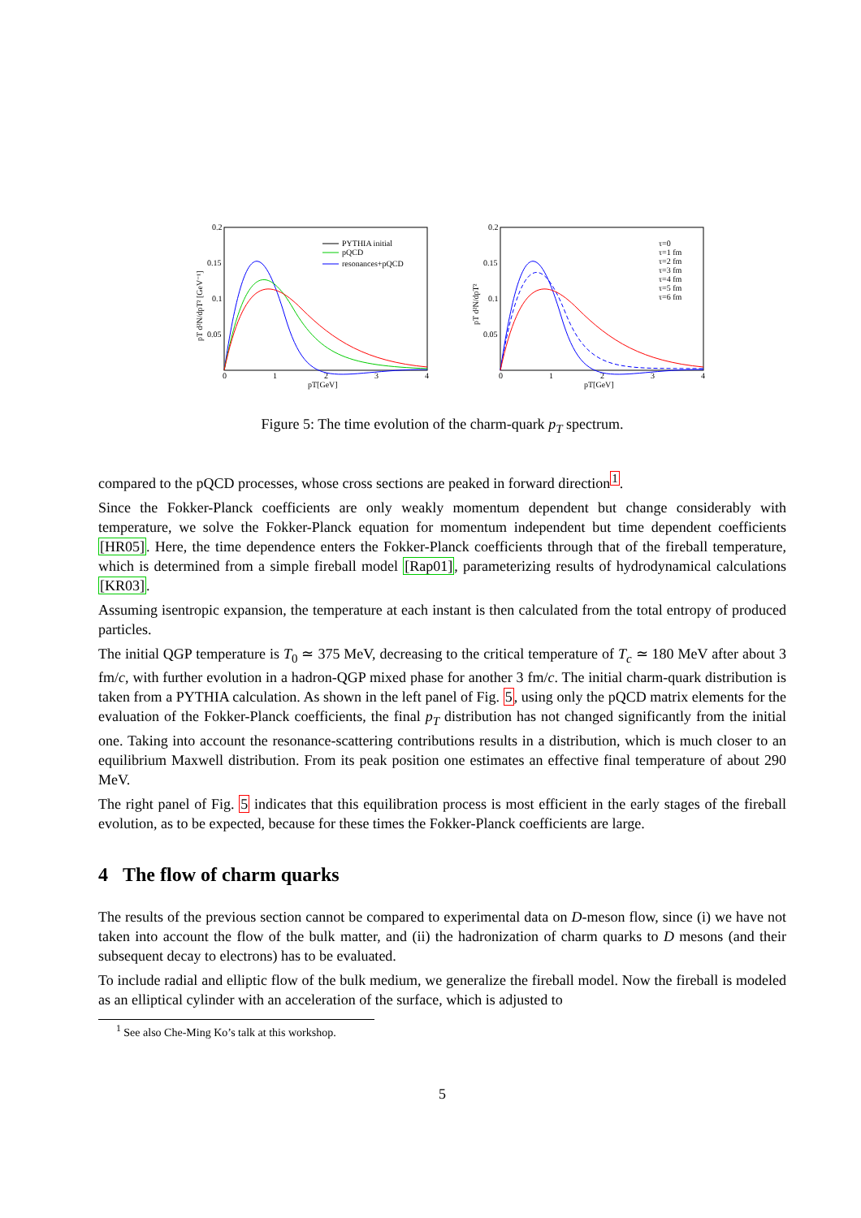0.2
0.15
0.1
0.05
0
1
2
3
4
pT[GeV]
pT d²N/dpT² [GeV⁻¹]
PYTHIA initial
pQCD
resonances+pQCD
0.2
0.15
0.1
0.05
0
1
2
3
4
pT[GeV]
pT d²N/dpT²
τ=0
τ=1 fm
τ=2 fm
τ=3 fm
τ=4 fm
τ=5 fm
τ=6 fm
Figure 5: The time evolution of the charm-quark p<sub>T</sub> spectrum.
compared to the pQCD processes, whose cross sections are peaked in forward direction<sup>1</sup>.
Since the Fokker-Planck coefficients are only weakly momentum dependent but change considerably with temperature, we solve the Fokker-Planck equation for momentum independent but time dependent coefficients [HR05]. Here, the time dependence enters the Fokker-Planck coefficients through that of the fireball temperature, which is determined from a simple fireball model [Rap01], parameterizing results of hydrodynamical calculations [KR03].
Assuming isentropic expansion, the temperature at each instant is then calculated from the total entropy of produced particles.
The initial QGP temperature is T<sub>0</sub> ≃ 375 MeV, decreasing to the critical temperature of T<sub>c</sub> ≃ 180 MeV after about 3 fm/c, with further evolution in a hadron-QGP mixed phase for another 3 fm/c. The initial charm-quark distribution is taken from a PYTHIA calculation. As shown in the left panel of Fig. 5, using only the pQCD matrix elements for the evaluation of the Fokker-Planck coefficients, the final p<sub>T</sub> distribution has not changed significantly from the initial one. Taking into account the resonance-scattering contributions results in a distribution, which is much closer to an equilibrium Maxwell distribution. From its peak position one estimates an effective final temperature of about 290 MeV.
The right panel of Fig. 5 indicates that this equilibration process is most efficient in the early stages of the fireball evolution, as to be expected, because for these times the Fokker-Planck coefficients are large.
4 The flow of charm quarks
The results of the previous section cannot be compared to experimental data on D-meson flow, since (i) we have not taken into account the flow of the bulk matter, and (ii) the hadronization of charm quarks to D mesons (and their subsequent decay to electrons) has to be evaluated.
To include radial and elliptic flow of the bulk medium, we generalize the fireball model. Now the fireball is modeled as an elliptical cylinder with an acceleration of the surface, which is adjusted to
<sup>1</sup> See also Che-Ming Ko’s talk at this workshop.
5